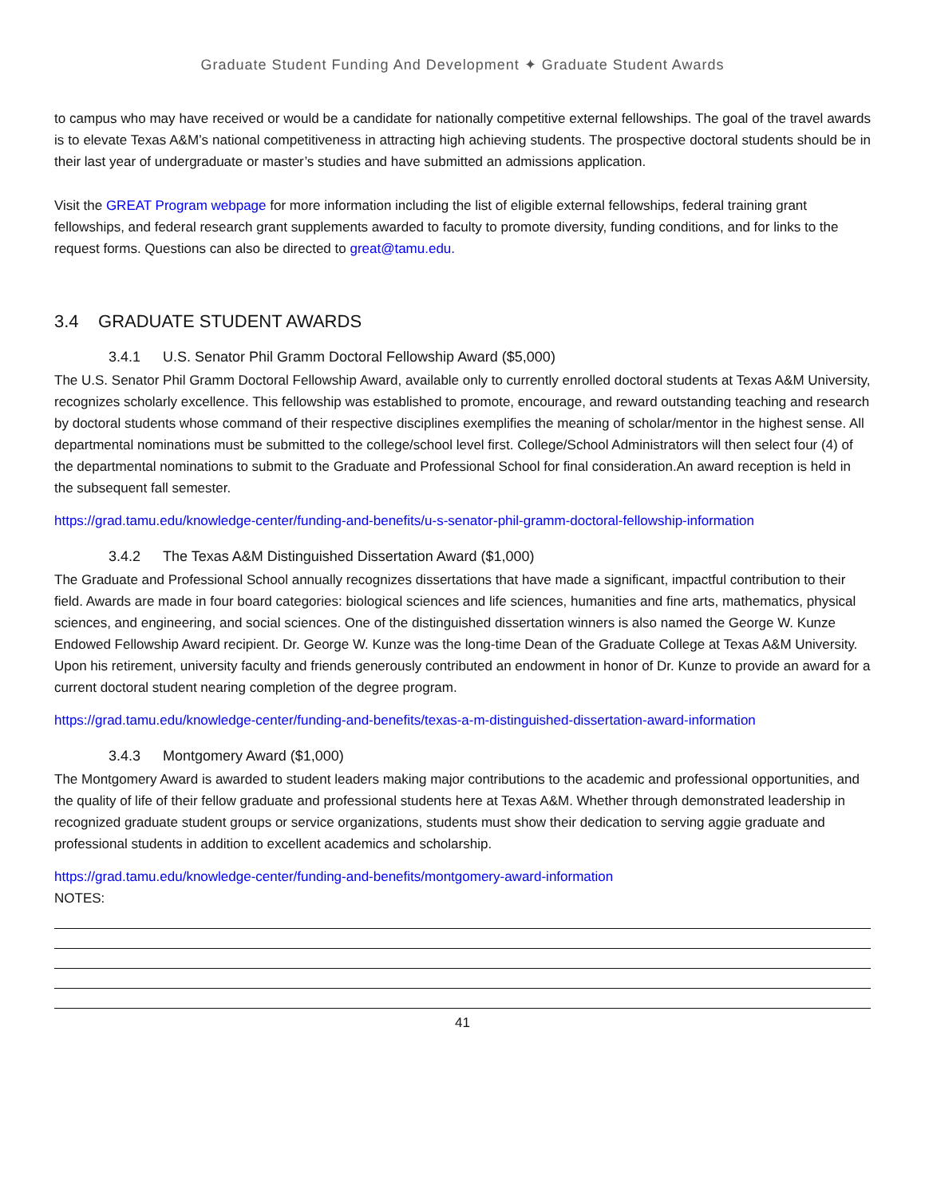Graduate Student Funding And Development ✦ Graduate Student Awards
to campus who may have received or would be a candidate for nationally competitive external fellowships. The goal of the travel awards is to elevate Texas A&M’s national competitiveness in attracting high achieving students. The prospective doctoral students should be in their last year of undergraduate or master’s studies and have submitted an admissions application.
Visit the GREAT Program webpage for more information including the list of eligible external fellowships, federal training grant fellowships, and federal research grant supplements awarded to faculty to promote diversity, funding conditions, and for links to the request forms. Questions can also be directed to great@tamu.edu.
3.4 GRADUATE STUDENT AWARDS
3.4.1 U.S. Senator Phil Gramm Doctoral Fellowship Award ($5,000)
The U.S. Senator Phil Gramm Doctoral Fellowship Award, available only to currently enrolled doctoral students at Texas A&M University, recognizes scholarly excellence. This fellowship was established to promote, encourage, and reward outstanding teaching and research by doctoral students whose command of their respective disciplines exemplifies the meaning of scholar/mentor in the highest sense. All departmental nominations must be submitted to the college/school level first. College/School Administrators will then select four (4) of the departmental nominations to submit to the Graduate and Professional School for final consideration.An award reception is held in the subsequent fall semester.
https://grad.tamu.edu/knowledge-center/funding-and-benefits/u-s-senator-phil-gramm-doctoral-fellowship-information
3.4.2 The Texas A&M Distinguished Dissertation Award ($1,000)
The Graduate and Professional School annually recognizes dissertations that have made a significant, impactful contribution to their field. Awards are made in four board categories: biological sciences and life sciences, humanities and fine arts, mathematics, physical sciences, and engineering, and social sciences. One of the distinguished dissertation winners is also named the George W. Kunze Endowed Fellowship Award recipient. Dr. George W. Kunze was the long-time Dean of the Graduate College at Texas A&M University. Upon his retirement, university faculty and friends generously contributed an endowment in honor of Dr. Kunze to provide an award for a current doctoral student nearing completion of the degree program.
https://grad.tamu.edu/knowledge-center/funding-and-benefits/texas-a-m-distinguished-dissertation-award-information
3.4.3 Montgomery Award ($1,000)
The Montgomery Award is awarded to student leaders making major contributions to the academic and professional opportunities, and the quality of life of their fellow graduate and professional students here at Texas A&M. Whether through demonstrated leadership in recognized graduate student groups or service organizations, students must show their dedication to serving aggie graduate and professional students in addition to excellent academics and scholarship.
https://grad.tamu.edu/knowledge-center/funding-and-benefits/montgomery-award-information
NOTES:
41